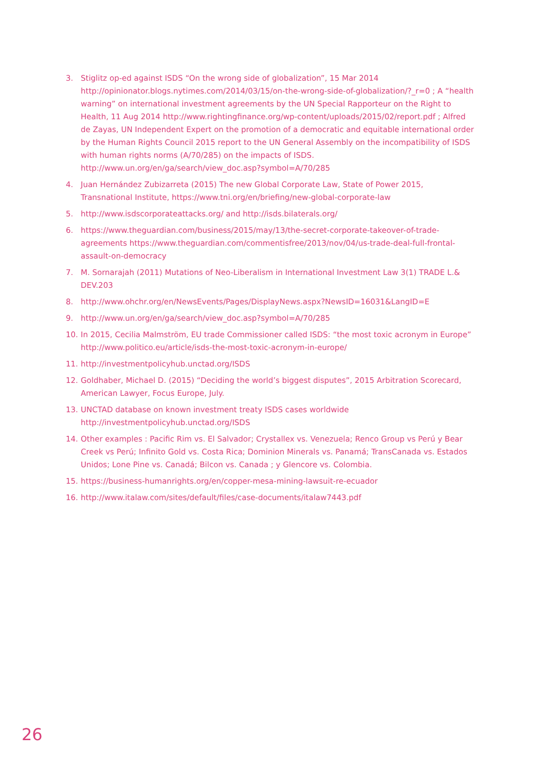3. Stiglitz op-ed against ISDS “On the wrong side of globalization”, 15 Mar 2014 http://opinionator.blogs.nytimes.com/2014/03/15/on-the-wrong-side-of-globalization/?_r=0 ; A “health warning” on international investment agreements by the UN Special Rapporteur on the Right to Health, 11 Aug 2014 http://www.rightingfinance.org/wp-content/uploads/2015/02/report.pdf ; Alfred de Zayas, UN Independent Expert on the promotion of a democratic and equitable international order by the Human Rights Council 2015 report to the UN General Assembly on the incompatibility of ISDS with human rights norms (A/70/285) on the impacts of ISDS. http://www.un.org/en/ga/search/view_doc.asp?symbol=A/70/285
4. Juan Hernández Zubizarreta (2015) The new Global Corporate Law, State of Power 2015, Transnational Institute, https://www.tni.org/en/briefing/new-global-corporate-law
5. http://www.isdscorporateattacks.org/ and http://isds.bilaterals.org/
6. https://www.theguardian.com/business/2015/may/13/the-secret-corporate-takeover-of-trade-agreements https://www.theguardian.com/commentisfree/2013/nov/04/us-trade-deal-full-frontal-assault-on-democracy
7. M. Sornarajah (2011) Mutations of Neo-Liberalism in International Investment Law 3(1) TRADE L.& DEV.203
8. http://www.ohchr.org/en/NewsEvents/Pages/DisplayNews.aspx?NewsID=16031&LangID=E
9. http://www.un.org/en/ga/search/view_doc.asp?symbol=A/70/285
10. In 2015, Cecilia Malmström, EU trade Commissioner called ISDS: “the most toxic acronym in Europe” http://www.politico.eu/article/isds-the-most-toxic-acronym-in-europe/
11. http://investmentpolicyhub.unctad.org/ISDS
12. Goldhaber, Michael D. (2015) “Deciding the world’s biggest disputes”, 2015 Arbitration Scorecard, American Lawyer, Focus Europe, July.
13. UNCTAD database on known investment treaty ISDS cases worldwide http://investmentpolicyhub.unctad.org/ISDS
14. Other examples : Pacific Rim vs. El Salvador; Crystallex vs. Venezuela; Renco Group vs Perú y Bear Creek vs Perú; Infinito Gold vs. Costa Rica; Dominion Minerals vs. Panamá; TransCanada vs. Estados Unidos; Lone Pine vs. Canadá; Bilcon vs. Canada ; y Glencore vs. Colombia.
15. https://business-humanrights.org/en/copper-mesa-mining-lawsuit-re-ecuador
16. http://www.italaw.com/sites/default/files/case-documents/italaw7443.pdf
26